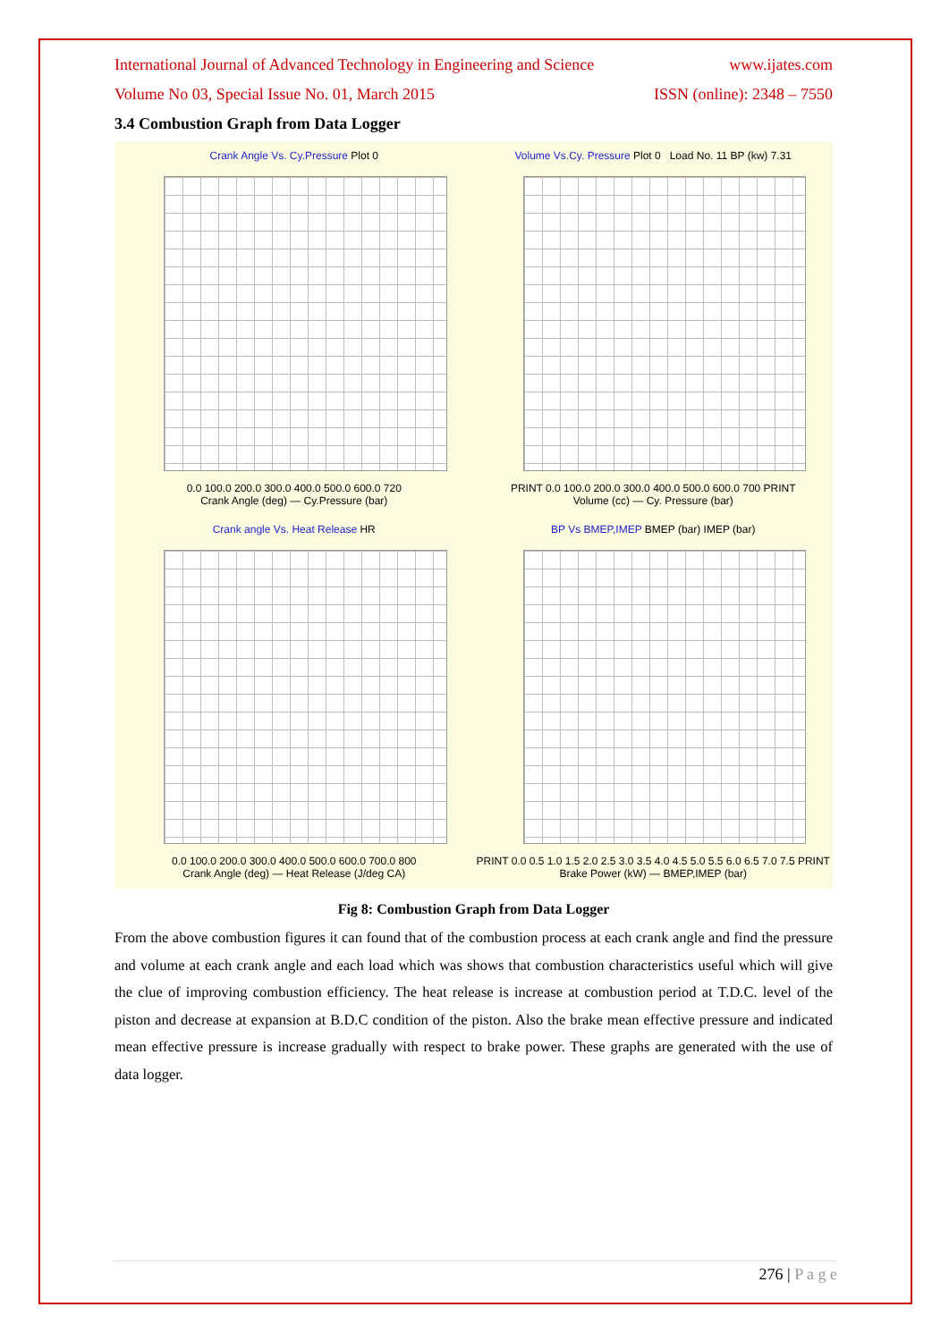International Journal of Advanced Technology in Engineering and Science www.ijates.com
Volume No 03, Special Issue No. 01, March 2015 ISSN (online): 2348 – 7550
3.4 Combustion Graph from Data Logger
Crank Angle Vs. Cy.Pressure Plot 0
0.0 100.0 200.0 300.0 400.0 500.0 600.0 720
Crank Angle (deg) — Cy.Pressure (bar)
Volume Vs.Cy. Pressure Plot 0 Load No. 11 BP (kw) 7.31
PRINT 0.0 100.0 200.0 300.0 400.0 500.0 600.0 700 PRINT
Volume (cc) — Cy. Pressure (bar)
Crank angle Vs. Heat Release HR
0.0 100.0 200.0 300.0 400.0 500.0 600.0 700.0 800
Crank Angle (deg) — Heat Release (J/deg CA)
BP Vs BMEP,IMEP BMEP (bar) IMEP (bar)
PRINT 0.0 0.5 1.0 1.5 2.0 2.5 3.0 3.5 4.0 4.5 5.0 5.5 6.0 6.5 7.0 7.5 PRINT
Brake Power (kW) — BMEP,IMEP (bar)
Fig 8: Combustion Graph from Data Logger
From the above combustion figures it can found that of the combustion process at each crank angle and find the pressure and volume at each crank angle and each load which was shows that combustion characteristics useful which will give the clue of improving combustion efficiency. The heat release is increase at combustion period at T.D.C. level of the piston and decrease at expansion at B.D.C condition of the piston. Also the brake mean effective pressure and indicated mean effective pressure is increase gradually with respect to brake power. These graphs are generated with the use of data logger.
276 | P a g e